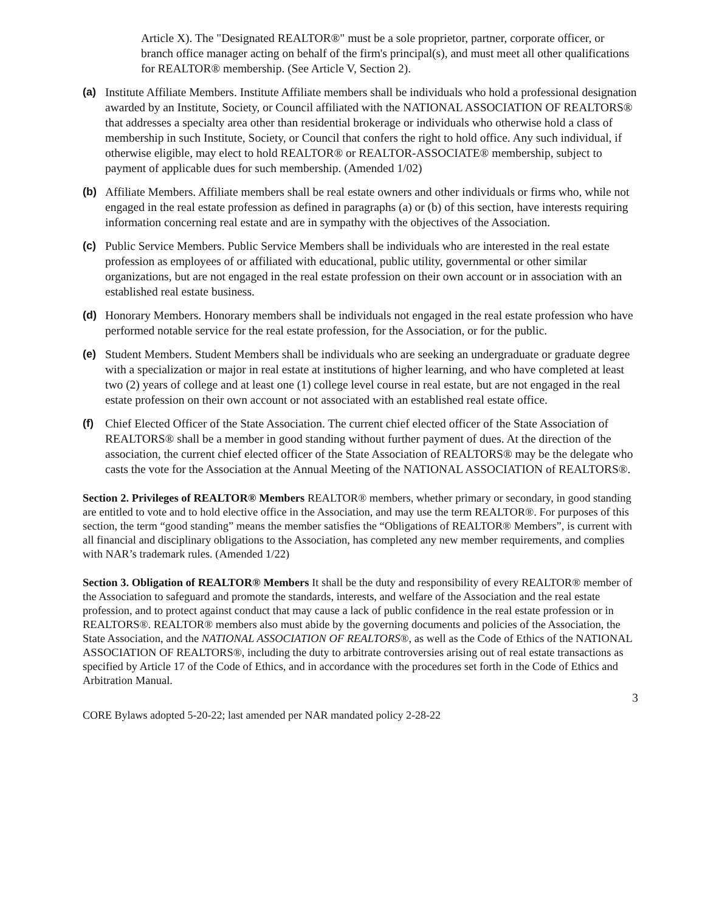Article X). The "Designated REALTOR®" must be a sole proprietor, partner, corporate officer, or branch office manager acting on behalf of the firm's principal(s), and must meet all other qualifications for REALTOR® membership. (See Article V, Section 2).
(a) Institute Affiliate Members. Institute Affiliate members shall be individuals who hold a professional designation awarded by an Institute, Society, or Council affiliated with the NATIONAL ASSOCIATION OF REALTORS® that addresses a specialty area other than residential brokerage or individuals who otherwise hold a class of membership in such Institute, Society, or Council that confers the right to hold office. Any such individual, if otherwise eligible, may elect to hold REALTOR® or REALTOR-ASSOCIATE® membership, subject to payment of applicable dues for such membership. (Amended 1/02)
(b) Affiliate Members. Affiliate members shall be real estate owners and other individuals or firms who, while not engaged in the real estate profession as defined in paragraphs (a) or (b) of this section, have interests requiring information concerning real estate and are in sympathy with the objectives of the Association.
(c) Public Service Members. Public Service Members shall be individuals who are interested in the real estate profession as employees of or affiliated with educational, public utility, governmental or other similar organizations, but are not engaged in the real estate profession on their own account or in association with an established real estate business.
(d) Honorary Members. Honorary members shall be individuals not engaged in the real estate profession who have performed notable service for the real estate profession, for the Association, or for the public.
(e) Student Members. Student Members shall be individuals who are seeking an undergraduate or graduate degree with a specialization or major in real estate at institutions of higher learning, and who have completed at least two (2) years of college and at least one (1) college level course in real estate, but are not engaged in the real estate profession on their own account or not associated with an established real estate office.
(f) Chief Elected Officer of the State Association. The current chief elected officer of the State Association of REALTORS® shall be a member in good standing without further payment of dues. At the direction of the association, the current chief elected officer of the State Association of REALTORS® may be the delegate who casts the vote for the Association at the Annual Meeting of the NATIONAL ASSOCIATION of REALTORS®.
Section 2. Privileges of REALTOR® Members REALTOR® members, whether primary or secondary, in good standing are entitled to vote and to hold elective office in the Association, and may use the term REALTOR®. For purposes of this section, the term “good standing” means the member satisfies the “Obligations of REALTOR® Members”, is current with all financial and disciplinary obligations to the Association, has completed any new member requirements, and complies with NAR’s trademark rules. (Amended 1/22)
Section 3. Obligation of REALTOR® Members It shall be the duty and responsibility of every REALTOR® member of the Association to safeguard and promote the standards, interests, and welfare of the Association and the real estate profession, and to protect against conduct that may cause a lack of public confidence in the real estate profession or in REALTORS®. REALTOR® members also must abide by the governing documents and policies of the Association, the State Association, and the NATIONAL ASSOCIATION OF REALTORS®, as well as the Code of Ethics of the NATIONAL ASSOCIATION OF REALTORS®, including the duty to arbitrate controversies arising out of real estate transactions as specified by Article 17 of the Code of Ethics, and in accordance with the procedures set forth in the Code of Ethics and Arbitration Manual.
3
CORE Bylaws adopted 5-20-22; last amended per NAR mandated policy 2-28-22